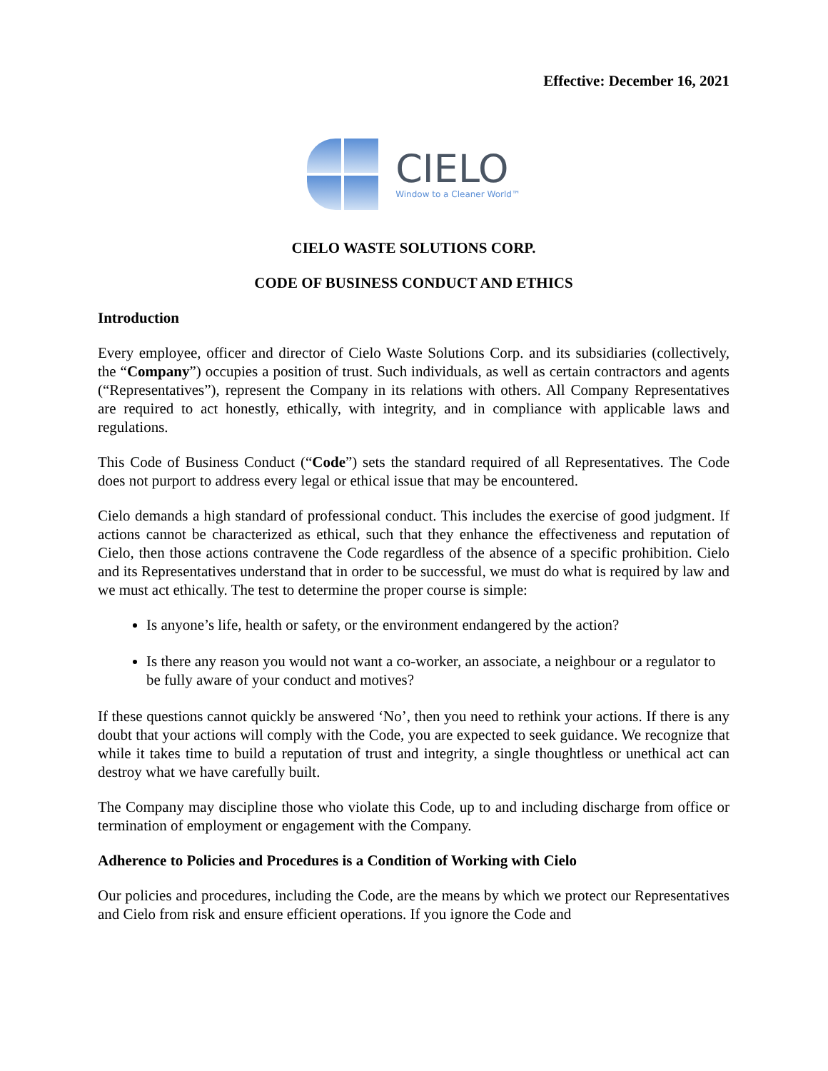Effective: December 16, 2021
CIELO
Window to a Cleaner World™
CIELO WASTE SOLUTIONS CORP.
CODE OF BUSINESS CONDUCT AND ETHICS
Introduction
Every employee, officer and director of Cielo Waste Solutions Corp. and its subsidiaries (collectively, the “Company”) occupies a position of trust. Such individuals, as well as certain contractors and agents (“Representatives”), represent the Company in its relations with others. All Company Representatives are required to act honestly, ethically, with integrity, and in compliance with applicable laws and regulations.
This Code of Business Conduct (“Code”) sets the standard required of all Representatives. The Code does not purport to address every legal or ethical issue that may be encountered.
Cielo demands a high standard of professional conduct. This includes the exercise of good judgment. If actions cannot be characterized as ethical, such that they enhance the effectiveness and reputation of Cielo, then those actions contravene the Code regardless of the absence of a specific prohibition. Cielo and its Representatives understand that in order to be successful, we must do what is required by law and we must act ethically. The test to determine the proper course is simple:
Is anyone’s life, health or safety, or the environment endangered by the action?
Is there any reason you would not want a co-worker, an associate, a neighbour or a regulator to be fully aware of your conduct and motives?
If these questions cannot quickly be answered ‘No’, then you need to rethink your actions. If there is any doubt that your actions will comply with the Code, you are expected to seek guidance. We recognize that while it takes time to build a reputation of trust and integrity, a single thoughtless or unethical act can destroy what we have carefully built.
The Company may discipline those who violate this Code, up to and including discharge from office or termination of employment or engagement with the Company.
Adherence to Policies and Procedures is a Condition of Working with Cielo
Our policies and procedures, including the Code, are the means by which we protect our Representatives and Cielo from risk and ensure efficient operations. If you ignore the Code and